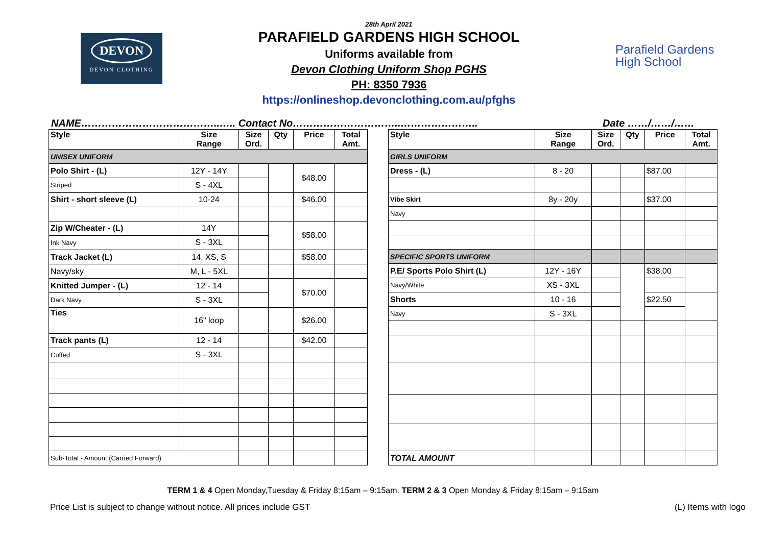DEVON
DEVON CLOTHING
28th April 2021
PARAFIELD GARDENS HIGH SCHOOL
Uniforms available from
Devon Clothing Uniform Shop PGHS
PH: 8350 7936
https://onlineshop.devonclothing.com.au/pfghs
Parafield Gardens
High School
NAME…………………………………..….. Contact No…………………………..………………….. Date ……/……/……
| Style | Size Range | Size Ord. | Qty | Price | Total Amt. |
| --- | --- | --- | --- | --- | --- |
| UNISEX UNIFORM | | | | | |
| Polo Shirt - (L) | 12Y - 14Y | | | $48.00 | |
| Striped | S - 4XL | | | | |
| Shirt - short sleeve (L) | 10-24 | | | $46.00 | |
| Zip W/Cheater - (L) | 14Y | | | $58.00 | |
| Ink Navy | S - 3XL | | | | |
| Track Jacket (L) | 14, XS, S | | | $58.00 | |
| Navy/sky | M, L - 5XL | | | | |
| Knitted Jumper - (L) | 12 - 14 | | | $70.00 | |
| Dark Navy | S - 3XL | | | | |
| Ties | 16" loop | | | $26.00 | |
| Track pants (L) | 12 - 14 | | | $42.00 | |
| Cuffed | S - 3XL | | | | |
| Sub-Total - Amount (Carried Forward) | | | | | |
| Style | Size Range | Size Ord. | Qty | Price | Total Amt. |
| --- | --- | --- | --- | --- | --- |
| GIRLS UNIFORM | | | | | |
| Dress - (L) | 8 - 20 | | | $87.00 | |
| Vibe Skirt | 8y - 20y | | | $37.00 | |
| Navy | | | | | |
| SPECIFIC SPORTS UNIFORM | | | | | |
| P.E/ Sports Polo Shirt (L) | 12Y - 16Y | | | $38.00 | |
| Navy/White | XS - 3XL | | | | |
| Shorts | 10 - 16 | | | $22.50 | |
| Navy | S - 3XL | | | | |
| TOTAL AMOUNT | | | | | |
TERM 1 & 4 Open Monday,Tuesday & Friday 8:15am – 9:15am. TERM 2 & 3 Open Monday & Friday 8:15am – 9:15am
Price List is subject to change without notice. All prices include GST (L) Items with logo